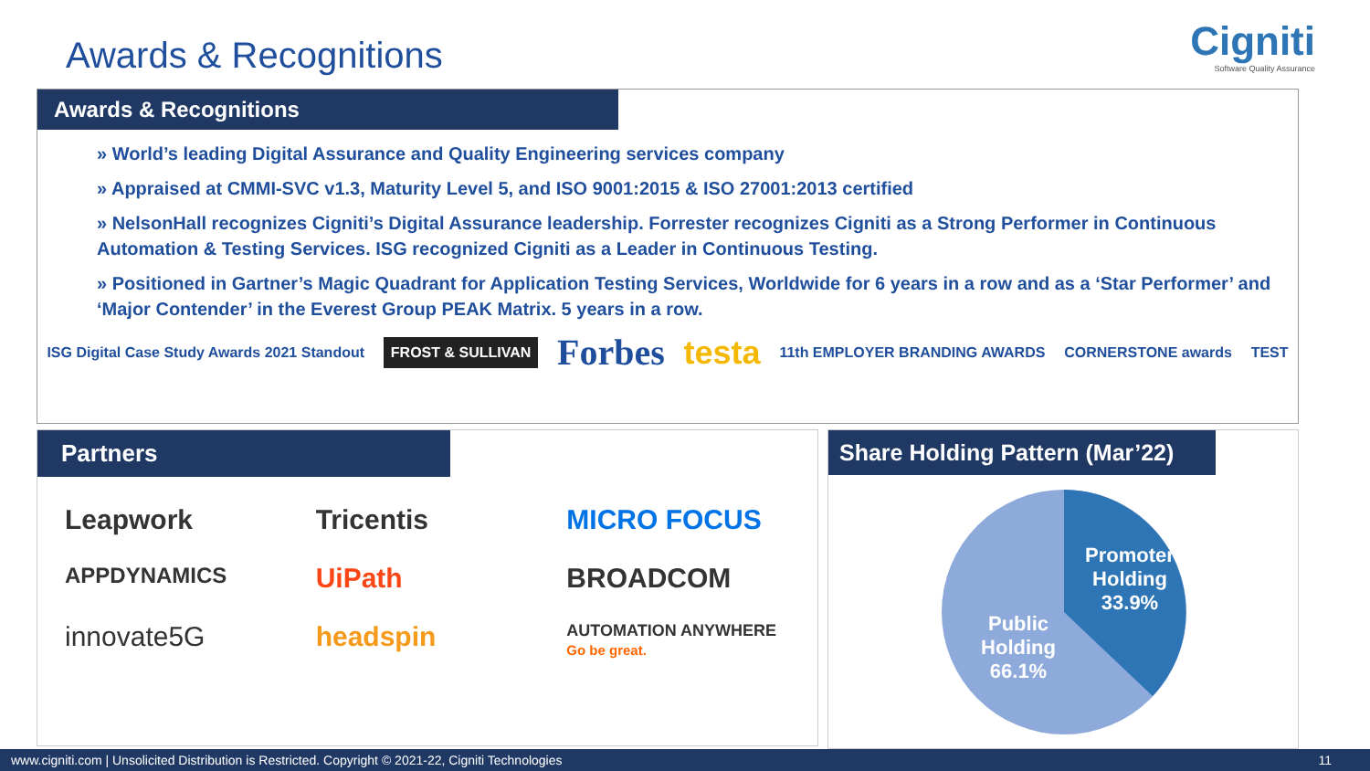Awards & Recognitions
Cigniti
Software Quality Assurance
Awards & Recognitions
» World’s leading Digital Assurance and Quality Engineering services company
» Appraised at CMMI-SVC v1.3, Maturity Level 5, and ISO 9001:2015 & ISO 27001:2013 certified
» NelsonHall recognizes Cigniti’s Digital Assurance leadership. Forrester recognizes Cigniti as a Strong Performer in Continuous Automation & Testing Services. ISG recognized Cigniti as a Leader in Continuous Testing.
» Positioned in Gartner’s Magic Quadrant for Application Testing Services, Worldwide for 6 years in a row and as a ‘Star Performer’ and ‘Major Contender’ in the Everest Group PEAK Matrix. 5 years in a row.
ISG Digital Case Study Awards 2021 Standout FROST & SULLIVAN Forbes testa 11th EMPLOYER BRANDING AWARDS CORNERSTONE awards TEST
Partners
Leapwork Tricentis MICRO FOCUS APPDYNAMICS UiPath BROADCOM innovate5G headspin AUTOMATION ANYWHERE
Go be great.
Share Holding Pattern (Mar’22)
Promoter
Holding
33.9%
Public
Holding
66.1%
www.cigniti.com | Unsolicited Distribution is Restricted. Copyright © 2021-22, Cigniti Technologies 11